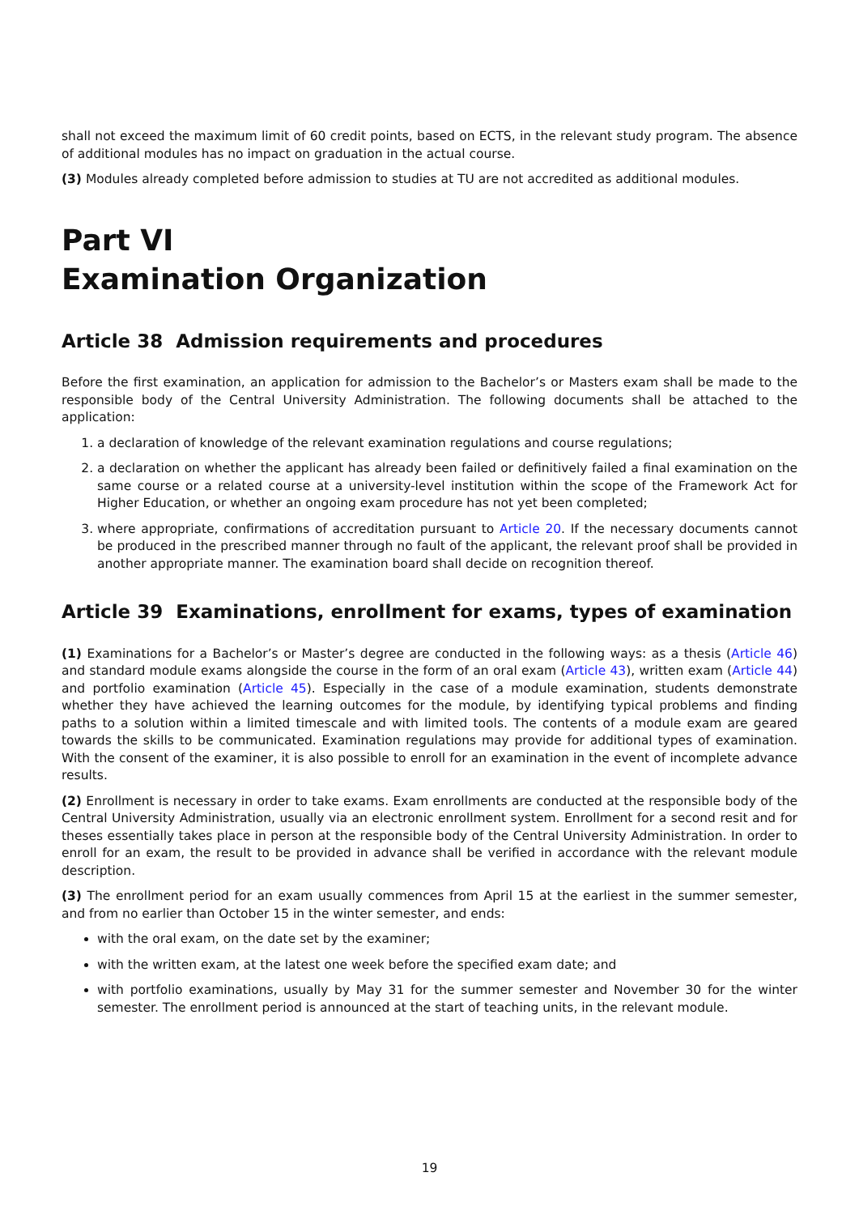shall not exceed the maximum limit of 60 credit points, based on ECTS, in the relevant study program. The absence of additional modules has no impact on graduation in the actual course.
(3) Modules already completed before admission to studies at TU are not accredited as additional modules.
Part VI
Examination Organization
Article 38 Admission requirements and procedures
Before the first examination, an application for admission to the Bachelor’s or Masters exam shall be made to the responsible body of the Central University Administration. The following documents shall be attached to the application:
1. a declaration of knowledge of the relevant examination regulations and course regulations;
2. a declaration on whether the applicant has already been failed or definitively failed a final examination on the same course or a related course at a university-level institution within the scope of the Framework Act for Higher Education, or whether an ongoing exam procedure has not yet been completed;
3. where appropriate, confirmations of accreditation pursuant to Article 20. If the necessary documents cannot be produced in the prescribed manner through no fault of the applicant, the relevant proof shall be provided in another appropriate manner. The examination board shall decide on recognition thereof.
Article 39 Examinations, enrollment for exams, types of examination
(1) Examinations for a Bachelor’s or Master’s degree are conducted in the following ways: as a thesis (Article 46) and standard module exams alongside the course in the form of an oral exam (Article 43), written exam (Article 44) and portfolio examination (Article 45). Especially in the case of a module examination, students demonstrate whether they have achieved the learning outcomes for the module, by identifying typical problems and finding paths to a solution within a limited timescale and with limited tools. The contents of a module exam are geared towards the skills to be communicated. Examination regulations may provide for additional types of examination. With the consent of the examiner, it is also possible to enroll for an examination in the event of incomplete advance results.
(2) Enrollment is necessary in order to take exams. Exam enrollments are conducted at the responsible body of the Central University Administration, usually via an electronic enrollment system. Enrollment for a second resit and for theses essentially takes place in person at the responsible body of the Central University Administration. In order to enroll for an exam, the result to be provided in advance shall be verified in accordance with the relevant module description.
(3) The enrollment period for an exam usually commences from April 15 at the earliest in the summer semester, and from no earlier than October 15 in the winter semester, and ends:
with the oral exam, on the date set by the examiner;
with the written exam, at the latest one week before the specified exam date; and
with portfolio examinations, usually by May 31 for the summer semester and November 30 for the winter semester. The enrollment period is announced at the start of teaching units, in the relevant module.
19